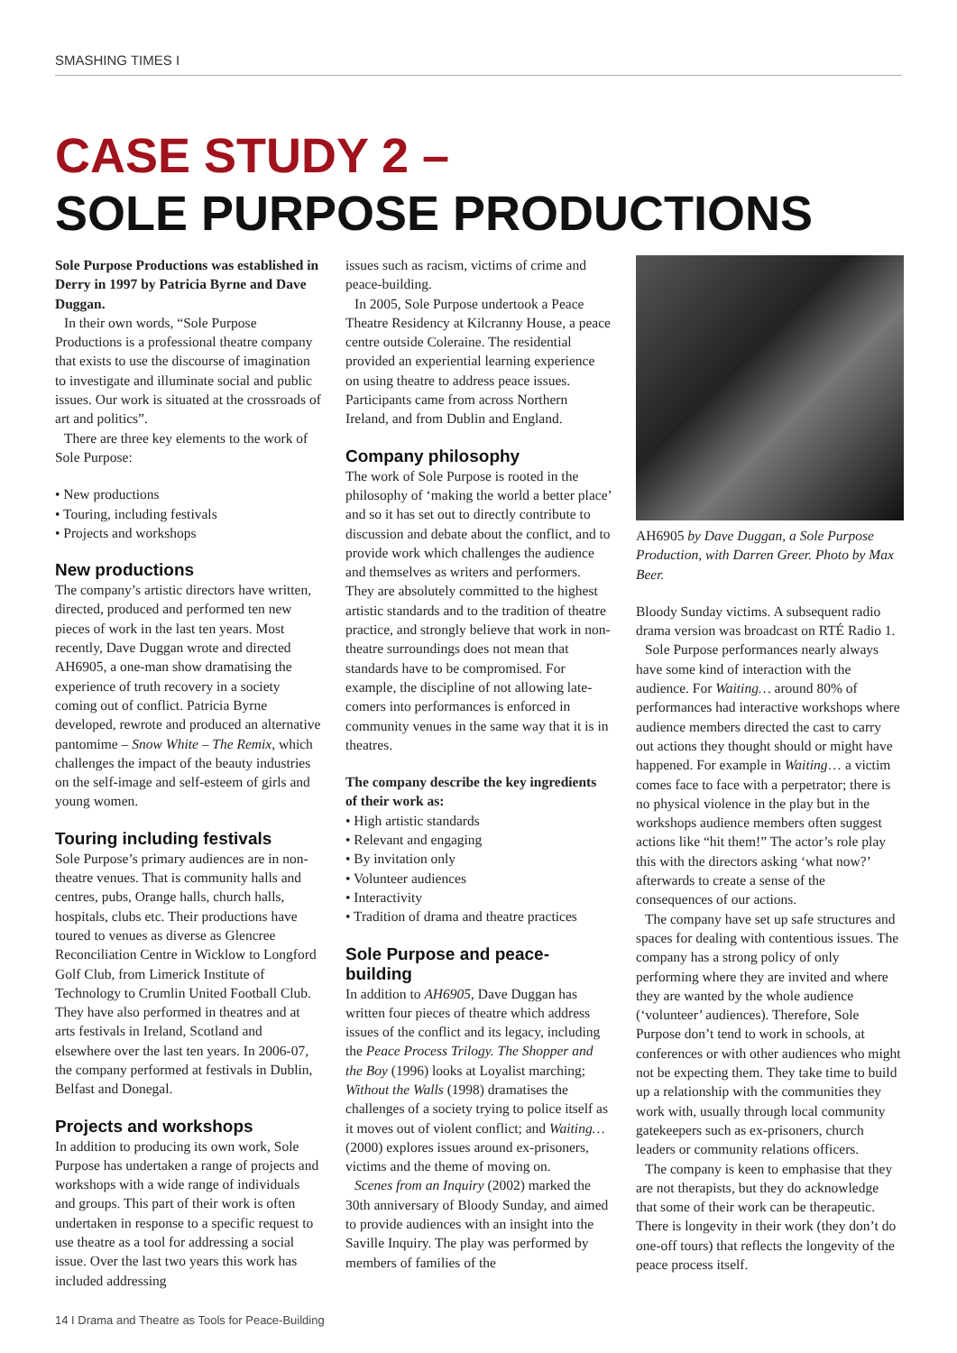SMASHING TIMES I
CASE STUDY 2 –
SOLE PURPOSE PRODUCTIONS
Sole Purpose Productions was established in Derry in 1997 by Patricia Byrne and Dave Duggan.
In their own words, “Sole Purpose Productions is a professional theatre company that exists to use the discourse of imagination to investigate and illuminate social and public issues. Our work is situated at the crossroads of art and politics”.
There are three key elements to the work of Sole Purpose:
• New productions
• Touring, including festivals
• Projects and workshops
New productions
The company’s artistic directors have written, directed, produced and performed ten new pieces of work in the last ten years. Most recently, Dave Duggan wrote and directed AH6905, a one-man show dramatising the experience of truth recovery in a society coming out of conflict. Patricia Byrne developed, rewrote and produced an alternative pantomime – Snow White – The Remix, which challenges the impact of the beauty industries on the self-image and self-esteem of girls and young women.
Touring including festivals
Sole Purpose’s primary audiences are in non-theatre venues. That is community halls and centres, pubs, Orange halls, church halls, hospitals, clubs etc. Their productions have toured to venues as diverse as Glencree Reconciliation Centre in Wicklow to Longford Golf Club, from Limerick Institute of Technology to Crumlin United Football Club. They have also performed in theatres and at arts festivals in Ireland, Scotland and elsewhere over the last ten years. In 2006-07, the company performed at festivals in Dublin, Belfast and Donegal.
Projects and workshops
In addition to producing its own work, Sole Purpose has undertaken a range of projects and workshops with a wide range of individuals and groups. This part of their work is often undertaken in response to a specific request to use theatre as a tool for addressing a social issue. Over the last two years this work has included addressing
issues such as racism, victims of crime and peace-building.
In 2005, Sole Purpose undertook a Peace Theatre Residency at Kilcranny House, a peace centre outside Coleraine. The residential provided an experiential learning experience on using theatre to address peace issues. Participants came from across Northern Ireland, and from Dublin and England.
Company philosophy
The work of Sole Purpose is rooted in the philosophy of ‘making the world a better place’ and so it has set out to directly contribute to discussion and debate about the conflict, and to provide work which challenges the audience and themselves as writers and performers. They are absolutely committed to the highest artistic standards and to the tradition of theatre practice, and strongly believe that work in non-theatre surroundings does not mean that standards have to be compromised. For example, the discipline of not allowing late-comers into performances is enforced in community venues in the same way that it is in theatres.
The company describe the key ingredients of their work as:
• High artistic standards
• Relevant and engaging
• By invitation only
• Volunteer audiences
• Interactivity
• Tradition of drama and theatre practices
Sole Purpose and peace-building
In addition to AH6905, Dave Duggan has written four pieces of theatre which address issues of the conflict and its legacy, including the Peace Process Trilogy. The Shopper and the Boy (1996) looks at Loyalist marching; Without the Walls (1998) dramatises the challenges of a society trying to police itself as it moves out of violent conflict; and Waiting… (2000) explores issues around ex-prisoners, victims and the theme of moving on.
Scenes from an Inquiry (2002) marked the 30th anniversary of Bloody Sunday, and aimed to provide audiences with an insight into the Saville Inquiry. The play was performed by members of families of the
AH6905 by Dave Duggan, a Sole Purpose Production, with Darren Greer. Photo by Max Beer.
Bloody Sunday victims. A subsequent radio drama version was broadcast on RTÉ Radio 1.
Sole Purpose performances nearly always have some kind of interaction with the audience. For Waiting… around 80% of performances had interactive workshops where audience members directed the cast to carry out actions they thought should or might have happened. For example in Waiting… a victim comes face to face with a perpetrator; there is no physical violence in the play but in the workshops audience members often suggest actions like “hit them!” The actor’s role play this with the directors asking ‘what now?’ afterwards to create a sense of the consequences of our actions.
The company have set up safe structures and spaces for dealing with contentious issues. The company has a strong policy of only performing where they are invited and where they are wanted by the whole audience (‘volunteer’ audiences). Therefore, Sole Purpose don’t tend to work in schools, at conferences or with other audiences who might not be expecting them. They take time to build up a relationship with the communities they work with, usually through local community gatekeepers such as ex-prisoners, church leaders or community relations officers.
The company is keen to emphasise that they are not therapists, but they do acknowledge that some of their work can be therapeutic. There is longevity in their work (they don’t do one-off tours) that reflects the longevity of the peace process itself.
14 I Drama and Theatre as Tools for Peace-Building